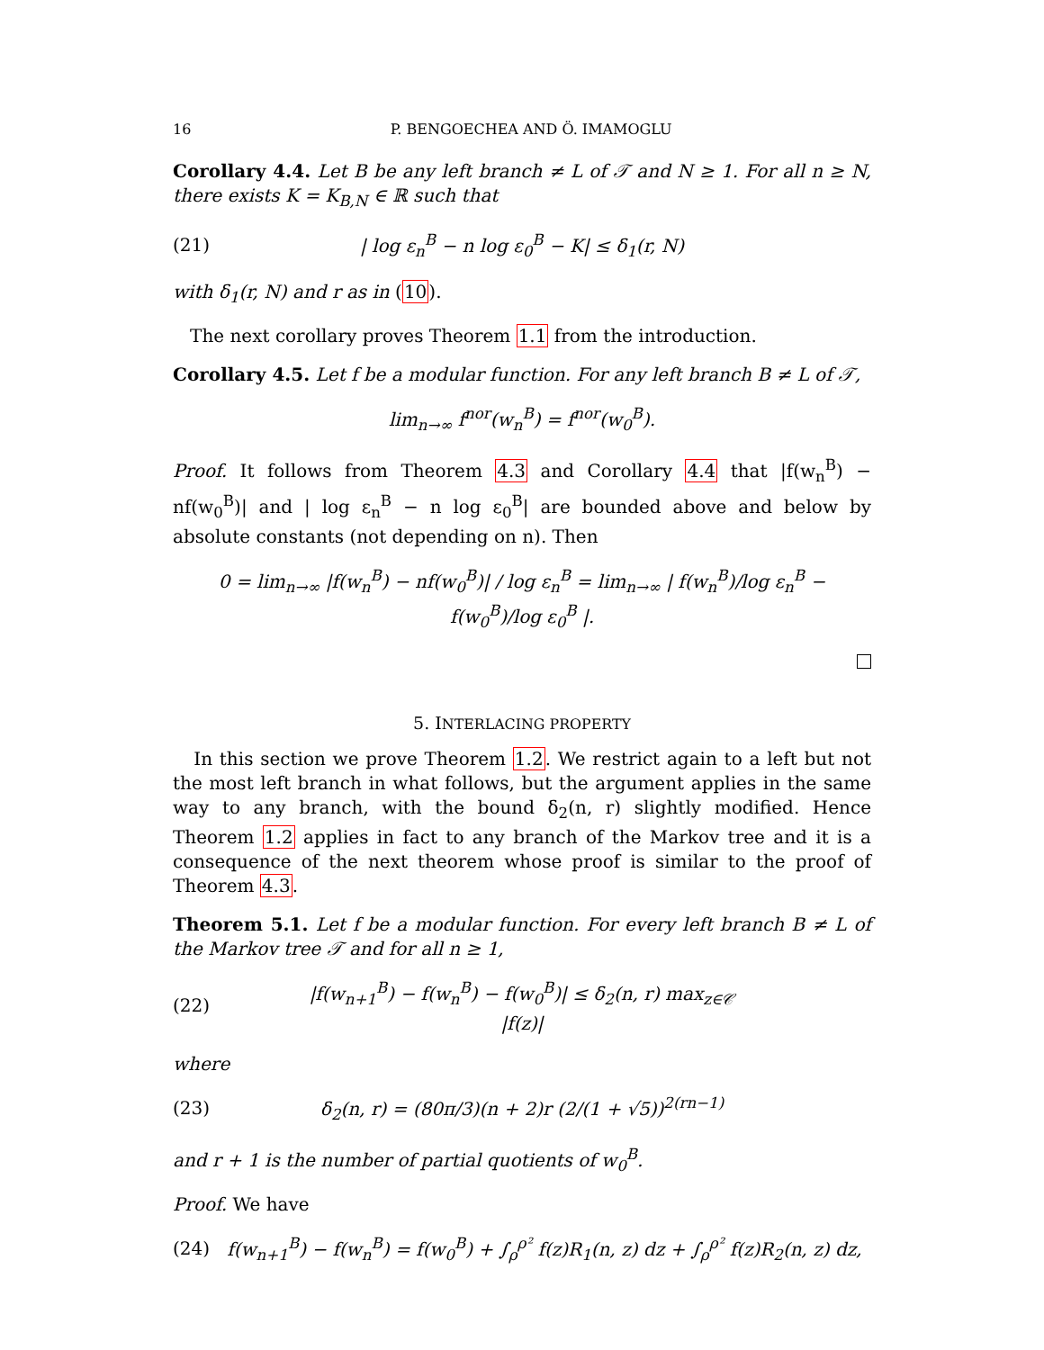16 P. BENGOECHEA AND Ö. IMAMOGLU
Corollary 4.4. Let B be any left branch ≠ L of 𝒯 and N ≥ 1. For all n ≥ N, there exists K = K<sub>B,N</sub> ∈ ℝ such that
(21) | log ε<sub>n</sub><sup>B</sup> − n log ε<sub>0</sub><sup>B</sup> − K| ≤ δ<sub>1</sub>(r, N)
with δ<sub>1</sub>(r, N) and r as in (10).
The next corollary proves Theorem 1.1 from the introduction.
Corollary 4.5. Let f be a modular function. For any left branch B ≠ L of 𝒯,
lim<sub>n→∞</sub> f<sup>nor</sup>(w<sub>n</sub><sup>B</sup>) = f<sup>nor</sup>(w<sub>0</sub><sup>B</sup>).
Proof. It follows from Theorem 4.3 and Corollary 4.4 that |f(w<sub>n</sub><sup>B</sup>) − nf(w<sub>0</sub><sup>B</sup>)| and | log ε<sub>n</sub><sup>B</sup> − n log ε<sub>0</sub><sup>B</sup>| are bounded above and below by absolute constants (not depending on n). Then
0 = lim<sub>n→∞</sub> |f(w<sub>n</sub><sup>B</sup>) − nf(w<sub>0</sub><sup>B</sup>)| / log ε<sub>n</sub><sup>B</sup> = lim<sub>n→∞</sub> | f(w<sub>n</sub><sup>B</sup>)/log ε<sub>n</sub><sup>B</sup> − f(w<sub>0</sub><sup>B</sup>)/log ε<sub>0</sub><sup>B</sup> |.
5. INTERLACING PROPERTY
In this section we prove Theorem 1.2. We restrict again to a left but not the most left branch in what follows, but the argument applies in the same way to any branch, with the bound δ<sub>2</sub>(n, r) slightly modified. Hence Theorem 1.2 applies in fact to any branch of the Markov tree and it is a consequence of the next theorem whose proof is similar to the proof of Theorem 4.3.
Theorem 5.1. Let f be a modular function. For every left branch B ≠ L of the Markov tree 𝒯 and for all n ≥ 1,
(22) |f(w<sub>n+1</sub><sup>B</sup>) − f(w<sub>n</sub><sup>B</sup>) − f(w<sub>0</sub><sup>B</sup>)| ≤ δ<sub>2</sub>(n, r) max<sub>z∈𝒞</sub> |f(z)|
where
(23) δ<sub>2</sub>(n, r) = (80π/3)(n + 2)r (2/(1 + √5))<sup>2(rn−1)</sup>
and r + 1 is the number of partial quotients of w<sub>0</sub><sup>B</sup>.
Proof. We have
(24) f(w<sub>n+1</sub><sup>B</sup>) − f(w<sub>n</sub><sup>B</sup>) = f(w<sub>0</sub><sup>B</sup>) + ∫<sub>ρ</sub><sup>ρ²</sup> f(z)R<sub>1</sub>(n, z) dz + ∫<sub>ρ</sub><sup>ρ²</sup> f(z)R<sub>2</sub>(n, z) dz,